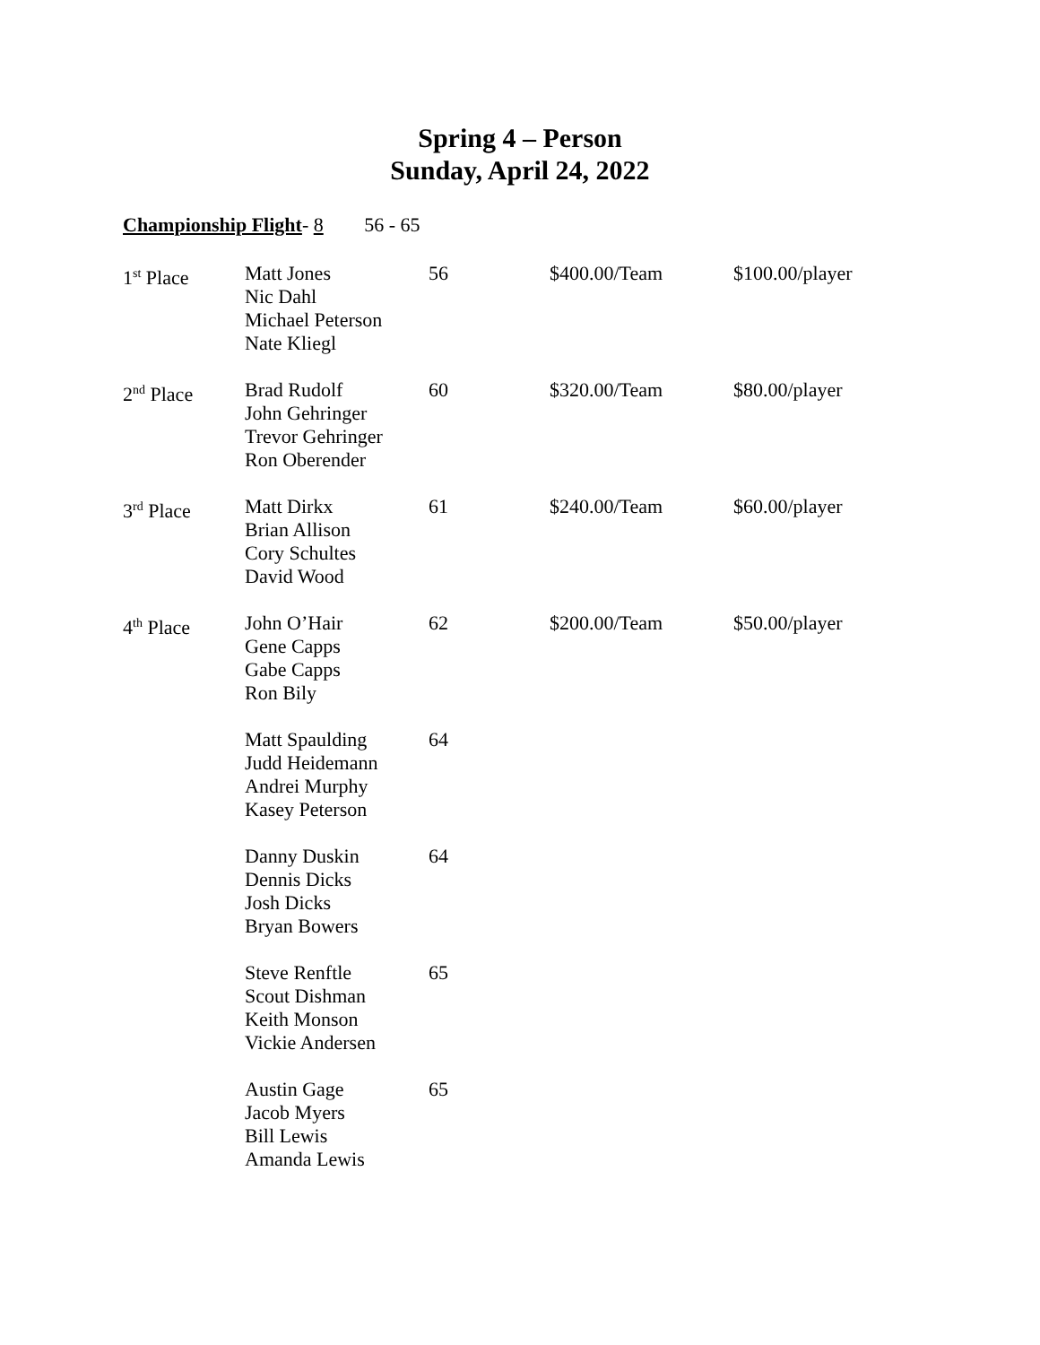Spring 4 – Person
Sunday, April 24, 2022
Championship Flight- 8 56 - 65
| 1<sup>st</sup> Place | Matt Jones Nic Dahl Michael Peterson Nate Kliegl | 56 | $400.00/Team | $100.00/player |
| 2<sup>nd</sup> Place | Brad Rudolf John Gehringer Trevor Gehringer Ron Oberender | 60 | $320.00/Team | $80.00/player |
| 3<sup>rd</sup> Place | Matt Dirkx Brian Allison Cory Schultes David Wood | 61 | $240.00/Team | $60.00/player |
| 4<sup>th</sup> Place | John O’Hair Gene Capps Gabe Capps Ron Bily | 62 | $200.00/Team | $50.00/player |
| | Matt Spaulding Judd Heidemann Andrei Murphy Kasey Peterson | 64 | | |
| | Danny Duskin Dennis Dicks Josh Dicks Bryan Bowers | 64 | | |
| | Steve Renftle Scout Dishman Keith Monson Vickie Andersen | 65 | | |
| | Austin Gage Jacob Myers Bill Lewis Amanda Lewis | 65 | | |